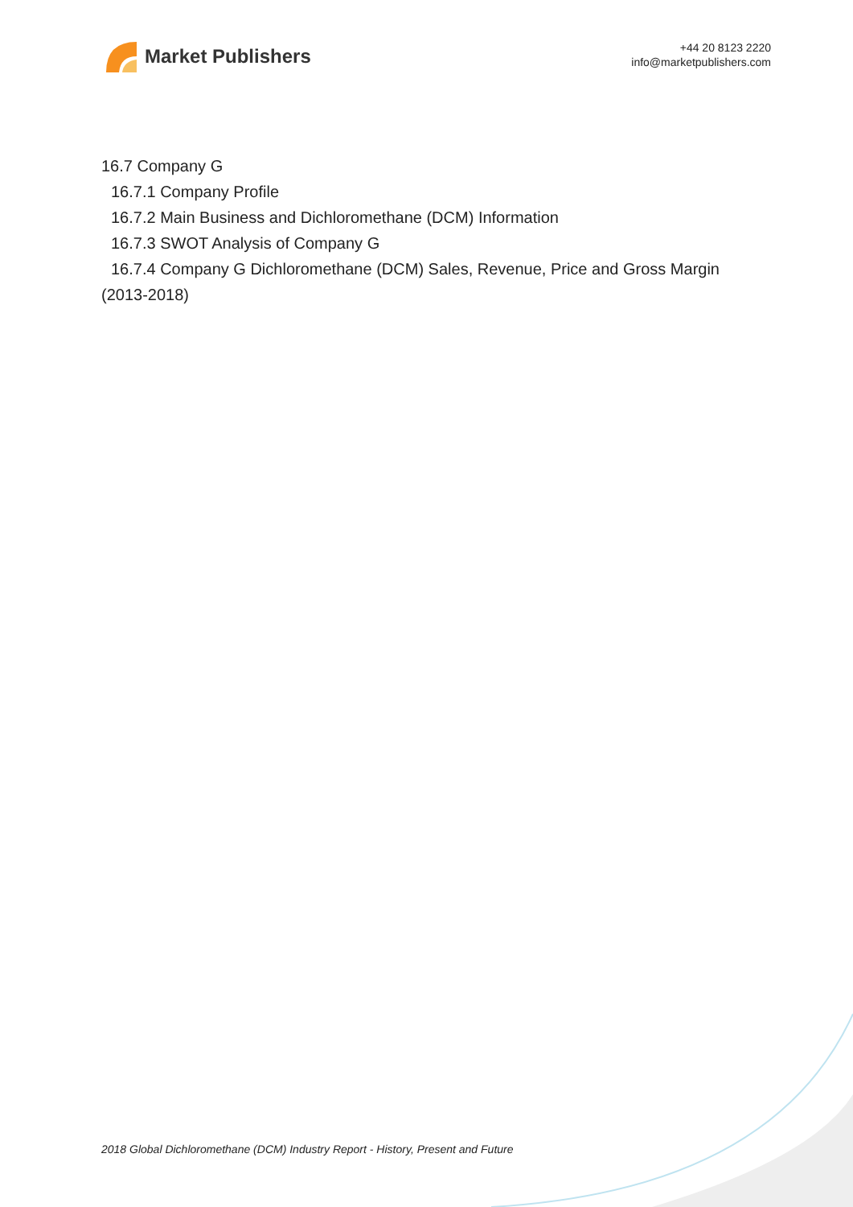Market Publishers
+44 20 8123 2220
info@marketpublishers.com
16.7 Company G
16.7.1 Company Profile
16.7.2 Main Business and Dichloromethane (DCM) Information
16.7.3 SWOT Analysis of Company G
16.7.4 Company G Dichloromethane (DCM) Sales, Revenue, Price and Gross Margin
(2013-2018)
2018 Global Dichloromethane (DCM) Industry Report - History, Present and Future